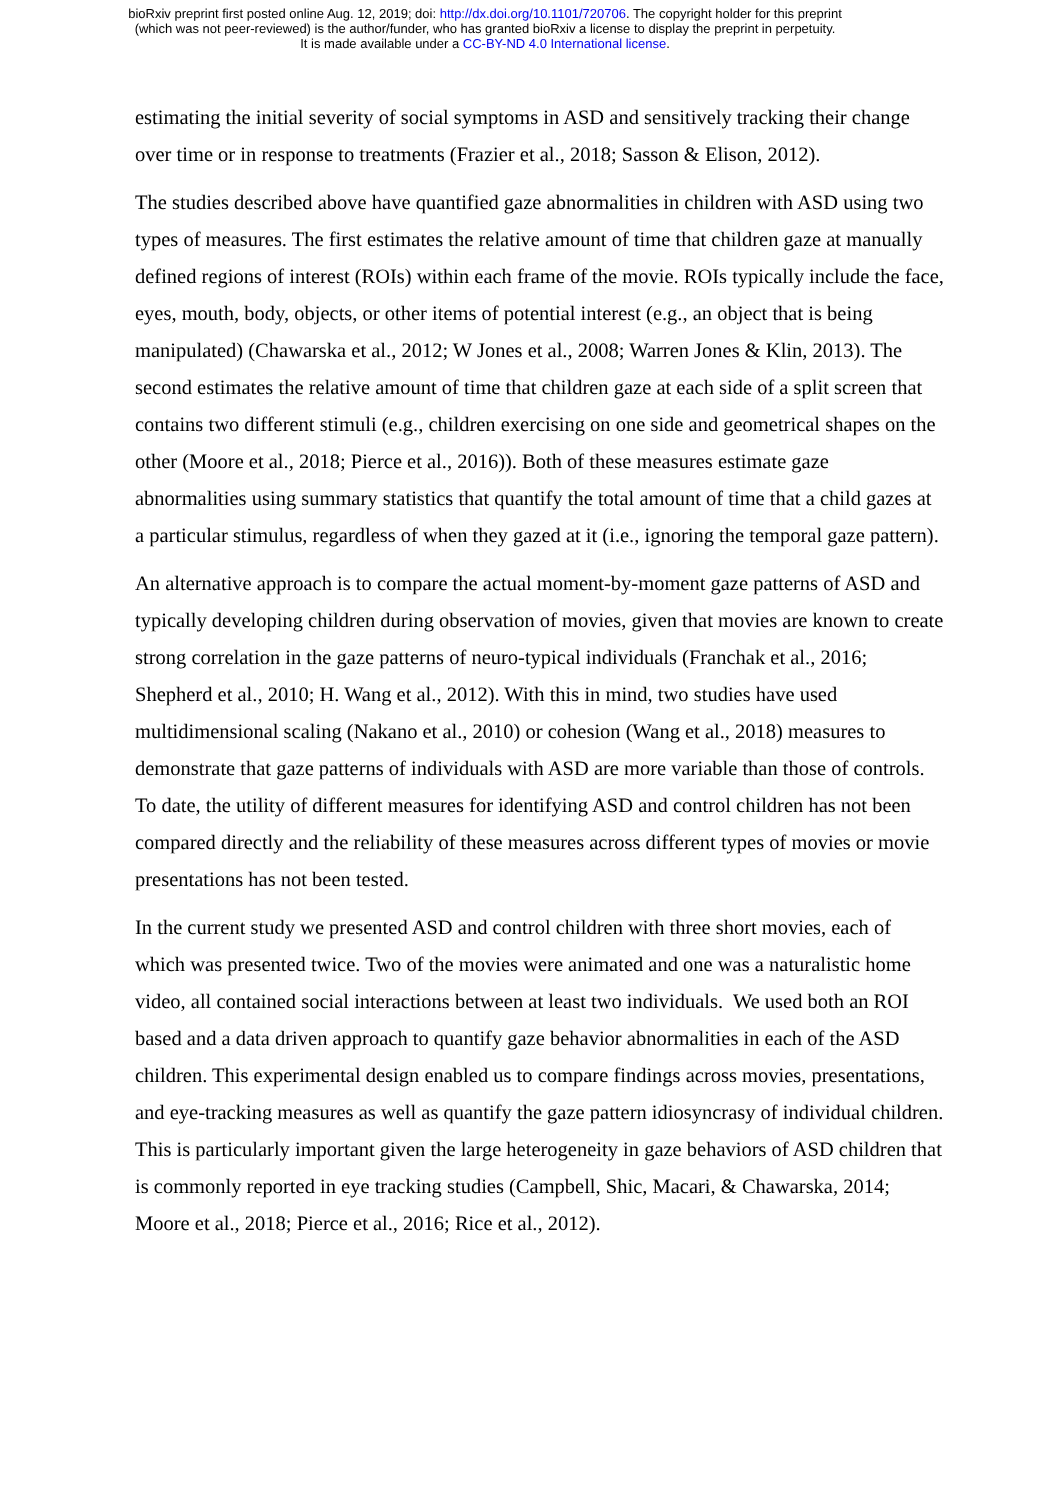bioRxiv preprint first posted online Aug. 12, 2019; doi: http://dx.doi.org/10.1101/720706. The copyright holder for this preprint
(which was not peer-reviewed) is the author/funder, who has granted bioRxiv a license to display the preprint in perpetuity.
It is made available under a CC-BY-ND 4.0 International license.
estimating the initial severity of social symptoms in ASD and sensitively tracking their change over time or in response to treatments (Frazier et al., 2018; Sasson & Elison, 2012).
The studies described above have quantified gaze abnormalities in children with ASD using two types of measures. The first estimates the relative amount of time that children gaze at manually defined regions of interest (ROIs) within each frame of the movie. ROIs typically include the face, eyes, mouth, body, objects, or other items of potential interest (e.g., an object that is being manipulated) (Chawarska et al., 2012; W Jones et al., 2008; Warren Jones & Klin, 2013). The second estimates the relative amount of time that children gaze at each side of a split screen that contains two different stimuli (e.g., children exercising on one side and geometrical shapes on the other (Moore et al., 2018; Pierce et al., 2016)). Both of these measures estimate gaze abnormalities using summary statistics that quantify the total amount of time that a child gazes at a particular stimulus, regardless of when they gazed at it (i.e., ignoring the temporal gaze pattern).
An alternative approach is to compare the actual moment-by-moment gaze patterns of ASD and typically developing children during observation of movies, given that movies are known to create strong correlation in the gaze patterns of neuro-typical individuals (Franchak et al., 2016; Shepherd et al., 2010; H. Wang et al., 2012). With this in mind, two studies have used multidimensional scaling (Nakano et al., 2010) or cohesion (Wang et al., 2018) measures to demonstrate that gaze patterns of individuals with ASD are more variable than those of controls. To date, the utility of different measures for identifying ASD and control children has not been compared directly and the reliability of these measures across different types of movies or movie presentations has not been tested.
In the current study we presented ASD and control children with three short movies, each of which was presented twice. Two of the movies were animated and one was a naturalistic home video, all contained social interactions between at least two individuals. We used both an ROI based and a data driven approach to quantify gaze behavior abnormalities in each of the ASD children. This experimental design enabled us to compare findings across movies, presentations, and eye-tracking measures as well as quantify the gaze pattern idiosyncrasy of individual children. This is particularly important given the large heterogeneity in gaze behaviors of ASD children that is commonly reported in eye tracking studies (Campbell, Shic, Macari, & Chawarska, 2014; Moore et al., 2018; Pierce et al., 2016; Rice et al., 2012).